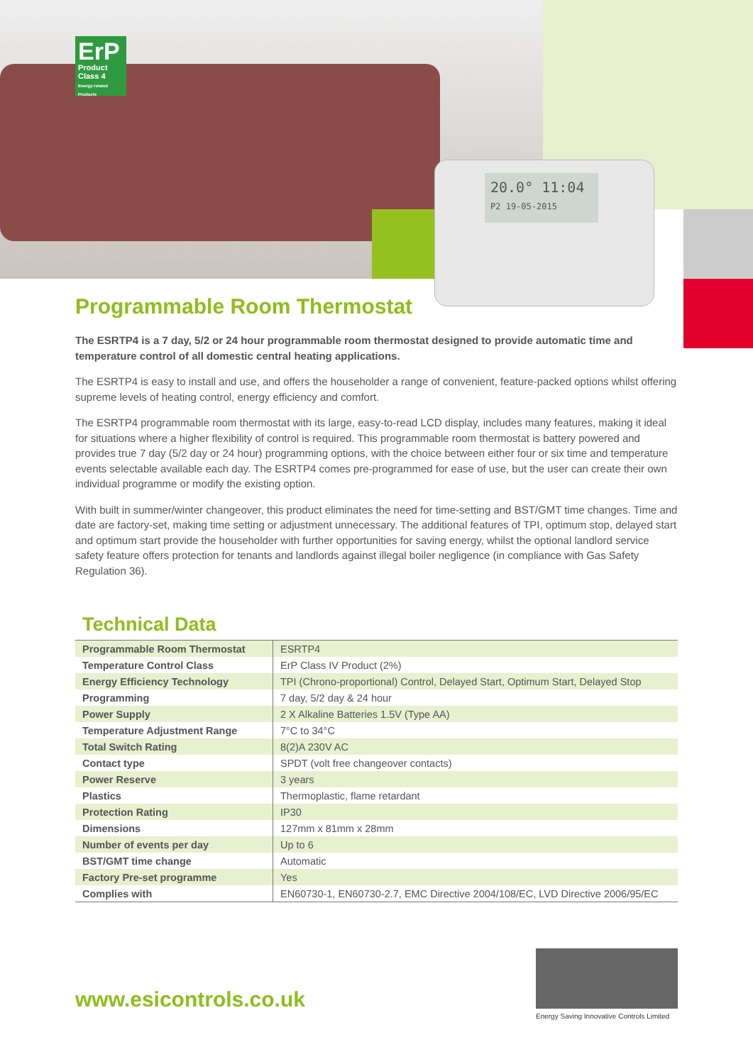ErP
Product Class 4
Energy-related Products
20.0° 11:04
P2 19-05-2015
Programmable Room Thermostat
The ESRTP4 is a 7 day, 5/2 or 24 hour programmable room thermostat designed to provide automatic time and temperature control of all domestic central heating applications.
The ESRTP4 is easy to install and use, and offers the householder a range of convenient, feature-packed options whilst offering supreme levels of heating control, energy efficiency and comfort.
The ESRTP4 programmable room thermostat with its large, easy-to-read LCD display, includes many features, making it ideal for situations where a higher flexibility of control is required. This programmable room thermostat is battery powered and provides true 7 day (5/2 day or 24 hour) programming options, with the choice between either four or six time and temperature events selectable available each day. The ESRTP4 comes pre-programmed for ease of use, but the user can create their own individual programme or modify the existing option.
With built in summer/winter changeover, this product eliminates the need for time-setting and BST/GMT time changes. Time and date are factory-set, making time setting or adjustment unnecessary. The additional features of TPI, optimum stop, delayed start and optimum start provide the householder with further opportunities for saving energy, whilst the optional landlord service safety feature offers protection for tenants and landlords against illegal boiler negligence (in compliance with Gas Safety Regulation 36).
Technical Data
| Programmable Room Thermostat | ESRTP4 |
| Temperature Control Class | ErP Class IV Product (2%) |
| Energy Efficiency Technology | TPI (Chrono-proportional) Control, Delayed Start, Optimum Start, Delayed Stop |
| Programming | 7 day, 5/2 day & 24 hour |
| Power Supply | 2 X Alkaline Batteries 1.5V (Type AA) |
| Temperature Adjustment Range | 7°C to 34°C |
| Total Switch Rating | 8(2)A 230V AC |
| Contact type | SPDT (volt free changeover contacts) |
| Power Reserve | 3 years |
| Plastics | Thermoplastic, flame retardant |
| Protection Rating | IP30 |
| Dimensions | 127mm x 81mm x 28mm |
| Number of events per day | Up to 6 |
| BST/GMT time change | Automatic |
| Factory Pre-set programme | Yes |
| Complies with | EN60730-1, EN60730-2.7, EMC Directive 2004/108/EC, LVD Directive 2006/95/EC |
www.esicontrols.co.uk
Energy Saving Innovative Controls Limited